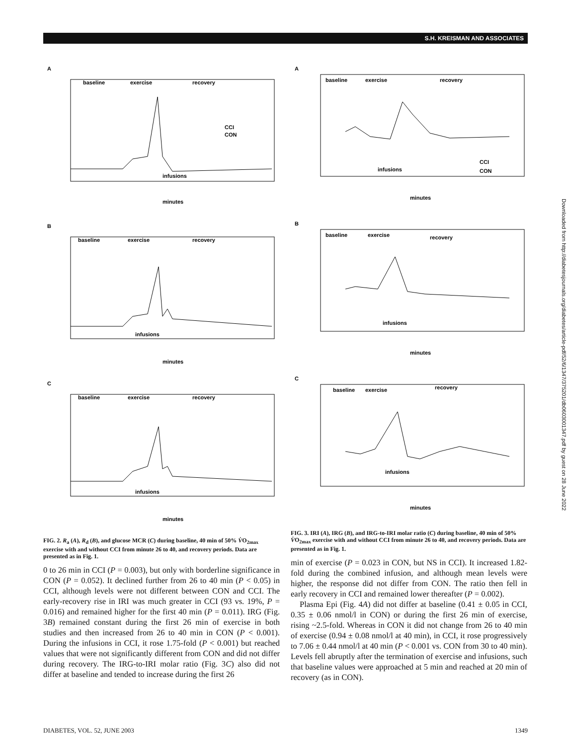S.H. KREISMAN AND ASSOCIATES
Downloaded from http://diabetesjournals.org/diabetes/article-pdf/52/6/1347/375201/db0603001347.pdf by guest on 28 June 2022
A
baseline
exercise
recovery
infusions
CCI
CON
minutes
B
baseline
exercise
recovery
infusions
minutes
C
baseline
exercise
recovery
infusions
minutes
FIG. 2. R<sub>a</sub> (A), R<sub>d</sub> (B), and glucose MCR (C) during baseline, 40 min of 50% V̇O<sub>2max</sub> exercise with and without CCI from minute 26 to 40, and recovery periods. Data are presented as in Fig. 1.
0 to 26 min in CCI (P = 0.003), but only with borderline significance in CON (P = 0.052). It declined further from 26 to 40 min (P < 0.05) in CCI, although levels were not different between CON and CCI. The early-recovery rise in IRI was much greater in CCI (93 vs. 19%, P = 0.016) and remained higher for the first 40 min (P = 0.011). IRG (Fig. 3B) remained constant during the first 26 min of exercise in both studies and then increased from 26 to 40 min in CON (P < 0.001). During the infusions in CCI, it rose 1.75-fold (P < 0.001) but reached values that were not significantly different from CON and did not differ during recovery. The IRG-to-IRI molar ratio (Fig. 3C) also did not differ at baseline and tended to increase during the first 26
A
baseline
exercise
recovery
infusions
CCI
CON
minutes
B
baseline
exercise
recovery
infusions
minutes
C
baseline
exercise
recovery
infusions
minutes
FIG. 3. IRI (A), IRG (B), and IRG-to-IRI molar ratio (C) during baseline, 40 min of 50% V̇O<sub>2max</sub> exercise with and without CCI from minute 26 to 40, and recovery periods. Data are presented as in Fig. 1.
min of exercise (P = 0.023 in CON, but NS in CCI). It increased 1.82-fold during the combined infusion, and although mean levels were higher, the response did not differ from CON. The ratio then fell in early recovery in CCI and remained lower thereafter (P = 0.002).
Plasma Epi (Fig. 4A) did not differ at baseline (0.41 ± 0.05 in CCI, 0.35 ± 0.06 nmol/l in CON) or during the first 26 min of exercise, rising ~2.5-fold. Whereas in CON it did not change from 26 to 40 min of exercise (0.94 ± 0.08 nmol/l at 40 min), in CCI, it rose progressively to 7.06 ± 0.44 nmol/l at 40 min (P < 0.001 vs. CON from 30 to 40 min). Levels fell abruptly after the termination of exercise and infusions, such that baseline values were approached at 5 min and reached at 20 min of recovery (as in CON).
DIABETES, VOL. 52, JUNE 2003 1349